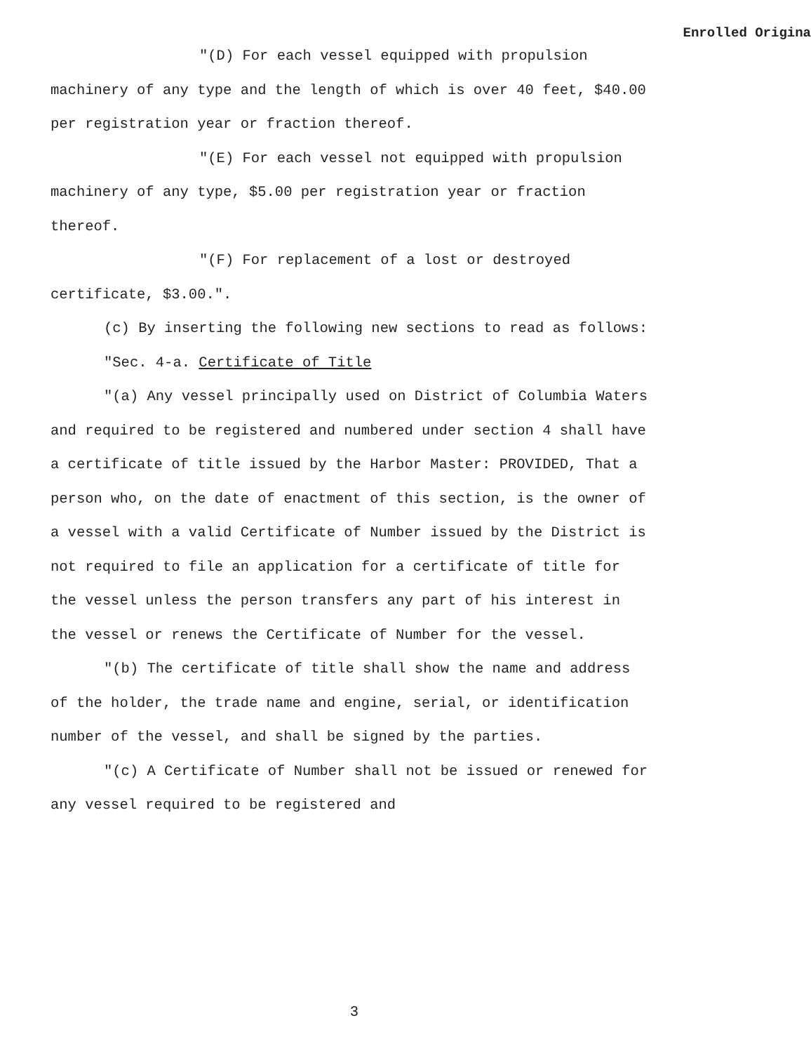Enrolled Origina
"(D) For each vessel equipped with propulsion machinery of any type and the length of which is over 40 feet, $40.00 per registration year or fraction thereof.
"(E) For each vessel not equipped with propulsion machinery of any type, $5.00 per registration year or fraction thereof.
"(F) For replacement of a lost or destroyed certificate, $3.00.".
(c) By inserting the following new sections to read as follows:
"Sec. 4-a. Certificate of Title
"(a) Any vessel principally used on District of Columbia Waters and required to be registered and numbered under section 4 shall have a certificate of title issued by the Harbor Master: PROVIDED, That a person who, on the date of enactment of this section, is the owner of a vessel with a valid Certificate of Number issued by the District is not required to file an application for a certificate of title for the vessel unless the person transfers any part of his interest in the vessel or renews the Certificate of Number for the vessel.
"(b) The certificate of title shall show the name and address of the holder, the trade name and engine, serial, or identification number of the vessel, and shall be signed by the parties.
"(c) A Certificate of Number shall not be issued or renewed for any vessel required to be registered and
3